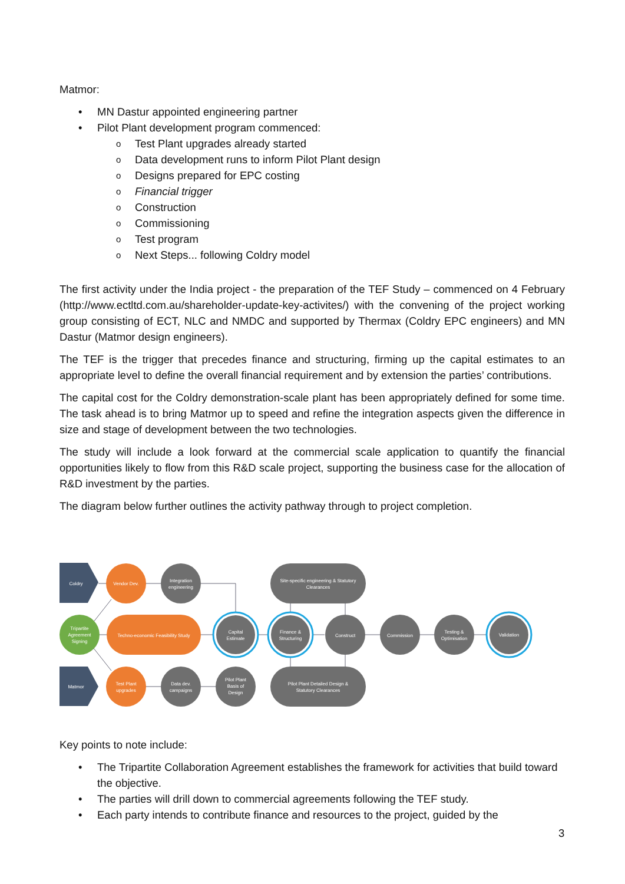Matmor:
• MN Dastur appointed engineering partner
• Pilot Plant development program commenced:
o Test Plant upgrades already started
o Data development runs to inform Pilot Plant design
o Designs prepared for EPC costing
o Financial trigger
o Construction
o Commissioning
o Test program
o Next Steps... following Coldry model
The first activity under the India project - the preparation of the TEF Study – commenced on 4 February (http://www.ectltd.com.au/shareholder-update-key-activites/) with the convening of the project working group consisting of ECT, NLC and NMDC and supported by Thermax (Coldry EPC engineers) and MN Dastur (Matmor design engineers).
The TEF is the trigger that precedes finance and structuring, firming up the capital estimates to an appropriate level to define the overall financial requirement and by extension the parties’ contributions.
The capital cost for the Coldry demonstration-scale plant has been appropriately defined for some time. The task ahead is to bring Matmor up to speed and refine the integration aspects given the difference in size and stage of development between the two technologies.
The study will include a look forward at the commercial scale application to quantify the financial opportunities likely to flow from this R&D scale project, supporting the business case for the allocation of R&D investment by the parties.
The diagram below further outlines the activity pathway through to project completion.
Coldry
Vendor Dev.
Integration
engineering
Site-specific engineering & Statutory
Clearances
Tripartite
Agreement
Signing
Techno-economic Feasibility Study
Capital
Estimate
Finance &
Structuring
Construct
Commission
Testing &
Optimisation
Validation
Matmor
Test Plant
upgrades
Data dev.
campaigns
Pilot Plant
Basis of
Design
Pilot Plant Detailed Design &
Statutory Clearances
Key points to note include:
• The Tripartite Collaboration Agreement establishes the framework for activities that build toward the objective.
• The parties will drill down to commercial agreements following the TEF study.
• Each party intends to contribute finance and resources to the project, guided by the
3